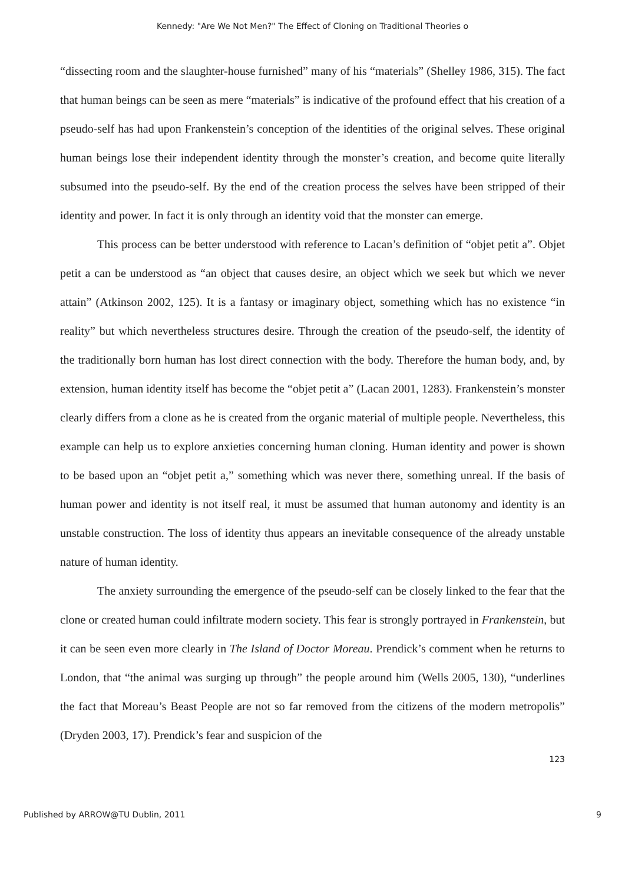Kennedy: "Are We Not Men?" The Effect of Cloning on Traditional Theories o
“dissecting room and the slaughter-house furnished” many of his “materials” (Shelley 1986, 315). The fact that human beings can be seen as mere “materials” is indicative of the profound effect that his creation of a pseudo-self has had upon Frankenstein’s conception of the identities of the original selves. These original human beings lose their independent identity through the monster’s creation, and become quite literally subsumed into the pseudo-self. By the end of the creation process the selves have been stripped of their identity and power. In fact it is only through an identity void that the monster can emerge.
This process can be better understood with reference to Lacan’s definition of “objet petit a”. Objet petit a can be understood as “an object that causes desire, an object which we seek but which we never attain” (Atkinson 2002, 125). It is a fantasy or imaginary object, something which has no existence “in reality” but which nevertheless structures desire. Through the creation of the pseudo-self, the identity of the traditionally born human has lost direct connection with the body. Therefore the human body, and, by extension, human identity itself has become the “objet petit a” (Lacan 2001, 1283). Frankenstein’s monster clearly differs from a clone as he is created from the organic material of multiple people. Nevertheless, this example can help us to explore anxieties concerning human cloning. Human identity and power is shown to be based upon an “objet petit a,” something which was never there, something unreal. If the basis of human power and identity is not itself real, it must be assumed that human autonomy and identity is an unstable construction. The loss of identity thus appears an inevitable consequence of the already unstable nature of human identity.
The anxiety surrounding the emergence of the pseudo-self can be closely linked to the fear that the clone or created human could infiltrate modern society. This fear is strongly portrayed in Frankenstein, but it can be seen even more clearly in The Island of Doctor Moreau. Prendick’s comment when he returns to London, that “the animal was surging up through” the people around him (Wells 2005, 130), “underlines the fact that Moreau’s Beast People are not so far removed from the citizens of the modern metropolis” (Dryden 2003, 17). Prendick’s fear and suspicion of the
123
Published by ARROW@TU Dublin, 2011 9